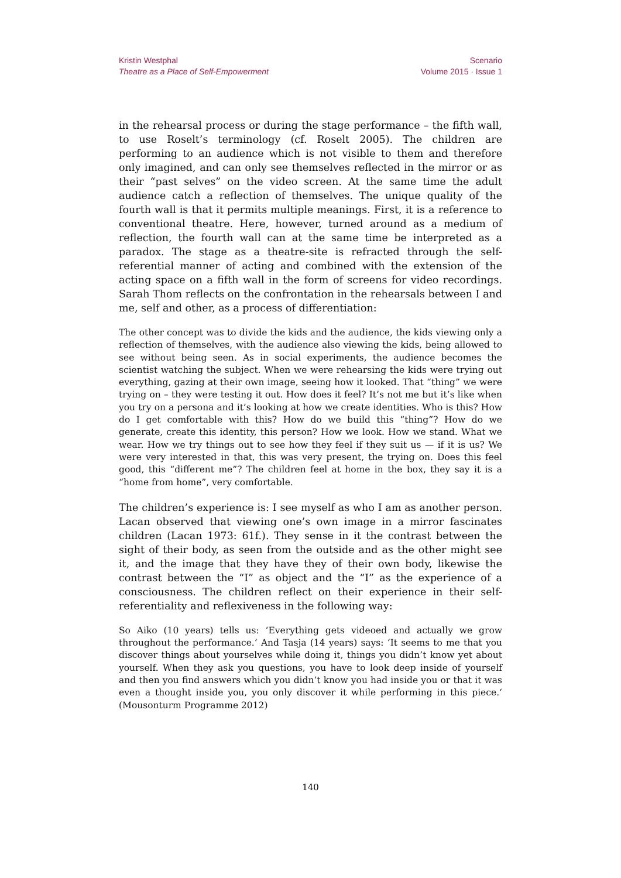Kristin Westphal
Theatre as a Place of Self-Empowerment
Scenario
Volume 2015 · Issue 1
in the rehearsal process or during the stage performance – the fifth wall, to use Roselt’s terminology (cf. Roselt 2005). The children are performing to an audience which is not visible to them and therefore only imagined, and can only see themselves reflected in the mirror or as their “past selves” on the video screen. At the same time the adult audience catch a reflection of themselves. The unique quality of the fourth wall is that it permits multiple meanings. First, it is a reference to conventional theatre. Here, however, turned around as a medium of reflection, the fourth wall can at the same time be interpreted as a paradox. The stage as a theatre-site is refracted through the self-referential manner of acting and combined with the extension of the acting space on a fifth wall in the form of screens for video recordings. Sarah Thom reflects on the confrontation in the rehearsals between I and me, self and other, as a process of differentiation:
The other concept was to divide the kids and the audience, the kids viewing only a reflection of themselves, with the audience also viewing the kids, being allowed to see without being seen. As in social experiments, the audience becomes the scientist watching the subject. When we were rehearsing the kids were trying out everything, gazing at their own image, seeing how it looked. That “thing” we were trying on – they were testing it out. How does it feel? It’s not me but it’s like when you try on a persona and it’s looking at how we create identities. Who is this? How do I get comfortable with this? How do we build this “thing”? How do we generate, create this identity, this person? How we look. How we stand. What we wear. How we try things out to see how they feel if they suit us — if it is us? We were very interested in that, this was very present, the trying on. Does this feel good, this “different me”? The children feel at home in the box, they say it is a “home from home”, very comfortable.
The children’s experience is: I see myself as who I am as another person. Lacan observed that viewing one’s own image in a mirror fascinates children (Lacan 1973: 61f.). They sense in it the contrast between the sight of their body, as seen from the outside and as the other might see it, and the image that they have they of their own body, likewise the contrast between the “I” as object and the “I” as the experience of a consciousness. The children reflect on their experience in their self-referentiality and reflexiveness in the following way:
So Aiko (10 years) tells us: ‘Everything gets videoed and actually we grow throughout the performance.‘ And Tasja (14 years) says: ‘It seems to me that you discover things about yourselves while doing it, things you didn’t know yet about yourself. When they ask you questions, you have to look deep inside of yourself and then you find answers which you didn’t know you had inside you or that it was even a thought inside you, you only discover it while performing in this piece.‘ (Mousonturm Programme 2012)
140